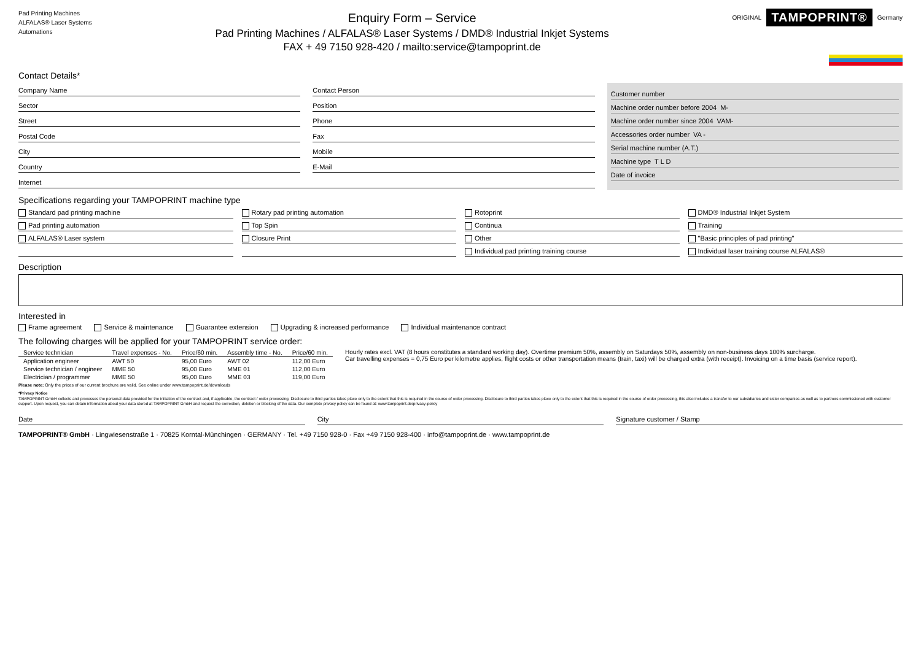Pad Printing Machines
ALFALAS® Laser Systems
Automations
Enquiry Form – Service
Pad Printing Machines / ALFALAS® Laser Systems / DMD® Industrial Inkjet Systems
FAX + 49 7150 928-420 / mailto:service@tampoprint.de
ORIGINAL
TAMPOPRINT®
Germany
Contact Details*
Company Name Contact Person
Sector Position
Street Phone
Postal Code Fax
City Mobile
Country E-Mail
Internet
Customer number
Machine order number before 2004 M-
Machine order number since 2004 VAM-
Accessories order number VA -
Serial machine number (A.T.)
Machine type T L D
Date of invoice
Specifications regarding your TAMPOPRINT machine type
Standard pad printing machine
Rotary pad printing automation
Rotoprint
DMD® Industrial Inkjet System
Pad printing automation
Top Spin
Continua
Training
ALFALAS® Laser system
Closure Print
Other
"Basic principles of pad printing"
Individual pad printing training course
Individual laser training course ALFALAS®
Description
Interested in
Frame agreement Service & maintenance Guarantee extension Upgrading & increased performance Individual maintenance contract
The following charges will be applied for your TAMPOPRINT service order:
| Service technician | Travel expenses - No. | Price/60 min. | Assembly time - No. | Price/60 min. |
| --- | --- | --- | --- | --- |
| Application engineer | AWT 50 | 95,00 Euro | AWT 02 | 112,00 Euro |
| Service technician / engineer | MME 50 | 95,00 Euro | MME 01 | 112,00 Euro |
| Electrician / programmer | MME 50 | 95,00 Euro | MME 03 | 119,00 Euro |
Hourly rates excl. VAT (8 hours constitutes a standard working day). Overtime premium 50%, assembly on Saturdays 50%, assembly on non-business days 100% surcharge.
Car travelling expenses = 0,75 Euro per kilometre applies, flight costs or other transportation means (train, taxi) will be charged extra (with receipt). Invoicing on a time basis (service report).
Please note: Only the prices of our current brochure are valid. See online under www.tampoprint.de/downloads
*Privacy Notice
TAMPOPRINT GmbH collects and processes the personal data provided for the initiation of the contract and, if applicable, the contract / order processing. Disclosure to third parties takes place only to the extent that this is required in the course of order processing. Disclosure to third parties takes place only to the extent that this is required in the course of order processing, this also includes a transfer to our subsidiaries and sister companies as well as to partners commissioned with customer support. Upon request, you can obtain information about your data stored at TAMPOPRINT GmbH and request the correction, deletion or blocking of the data. Our complete privacy policy can be found at: www.tampoprint.de/privacy-policy
Date City Signature customer / Stamp
TAMPOPRINT® GmbH · Lingwiesenstraße 1 · 70825 Korntal-Münchingen · GERMANY · Tel. +49 7150 928-0 · Fax +49 7150 928-400 · info@tampoprint.de · www.tampoprint.de